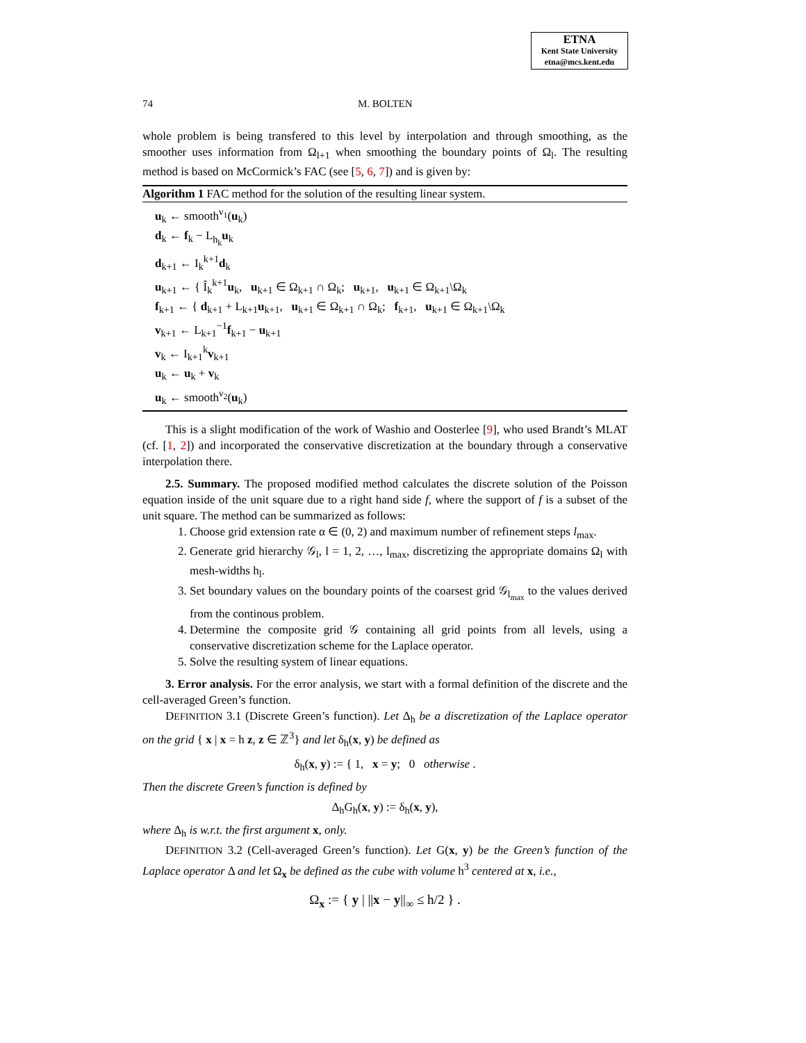ETNA
Kent State University
etna@mcs.kent.edu
74 M. BOLTEN
whole problem is being transfered to this level by interpolation and through smoothing, as the smoother uses information from Ω<sub>l+1</sub> when smoothing the boundary points of Ω<sub>l</sub>. The resulting method is based on McCormick’s FAC (see [5, 6, 7]) and is given by:
Algorithm 1 FAC method for the solution of the resulting linear system.
u<sub>k</sub> ← smooth<sup>ν<sub>1</sub></sup>(u<sub>k</sub>)
d<sub>k</sub> ← f<sub>k</sub> − L<sub>h<sub>k</sub></sub>u<sub>k</sub>
d<sub>k+1</sub> ← I<sub>k</sub><sup>k+1</sup>d<sub>k</sub>
u<sub>k+1</sub> ← { Î<sub>k</sub><sup>k+1</sup>u<sub>k</sub>, u<sub>k+1</sub> ∈ Ω<sub>k+1</sub> ∩ Ω<sub>k</sub>; u<sub>k+1</sub>, u<sub>k+1</sub> ∈ Ω<sub>k+1</sub>\Ω<sub>k</sub>
f<sub>k+1</sub> ← { d<sub>k+1</sub> + L<sub>k+1</sub>u<sub>k+1</sub>, u<sub>k+1</sub> ∈ Ω<sub>k+1</sub> ∩ Ω<sub>k</sub>; f<sub>k+1</sub>, u<sub>k+1</sub> ∈ Ω<sub>k+1</sub>\Ω<sub>k</sub>
v<sub>k+1</sub> ← L<sub>k+1</sub><sup>−1</sup>f<sub>k+1</sub> − u<sub>k+1</sub>
v<sub>k</sub> ← I<sub>k+1</sub><sup>k</sup>v<sub>k+1</sub>
u<sub>k</sub> ← u<sub>k</sub> + v<sub>k</sub>
u<sub>k</sub> ← smooth<sup>ν<sub>2</sub></sup>(u<sub>k</sub>)
This is a slight modification of the work of Washio and Oosterlee [9], who used Brandt’s MLAT (cf. [1, 2]) and incorporated the conservative discretization at the boundary through a conservative interpolation there.
2.5. Summary. The proposed modified method calculates the discrete solution of the Poisson equation inside of the unit square due to a right hand side f, where the support of f is a subset of the unit square. The method can be summarized as follows:
1. Choose grid extension rate α ∈ (0, 2) and maximum number of refinement steps l<sub>max</sub>.
2. Generate grid hierarchy 𝒢<sub>l</sub>, l = 1, 2, …, l<sub>max</sub>, discretizing the appropriate domains Ω<sub>l</sub> with mesh-widths h<sub>l</sub>.
3. Set boundary values on the boundary points of the coarsest grid 𝒢<sub>l<sub>max</sub></sub> to the values derived from the continous problem.
4. Determine the composite grid 𝒢 containing all grid points from all levels, using a conservative discretization scheme for the Laplace operator.
5. Solve the resulting system of linear equations.
3. Error analysis. For the error analysis, we start with a formal definition of the discrete and the cell-averaged Green’s function.
DEFINITION 3.1 (Discrete Green’s function). Let Δ<sub>h</sub> be a discretization of the Laplace operator on the grid { x | x = h z, z ∈ ℤ<sup>3</sup>} and let δ<sub>h</sub>(x, y) be defined as
δ<sub>h</sub>(x, y) := { 1, x = y; 0 otherwise .
Then the discrete Green’s function is defined by
Δ<sub>h</sub>G<sub>h</sub>(x, y) := δ<sub>h</sub>(x, y),
where Δ<sub>h</sub> is w.r.t. the first argument x, only.
DEFINITION 3.2 (Cell-averaged Green’s function). Let G(x, y) be the Green’s function of the Laplace operator Δ and let Ω<sub>x</sub> be defined as the cube with volume h<sup>3</sup> centered at x, i.e.,
Ω<sub>x</sub> := { y | ||x − y||<sub>∞</sub> ≤ h/2 } .